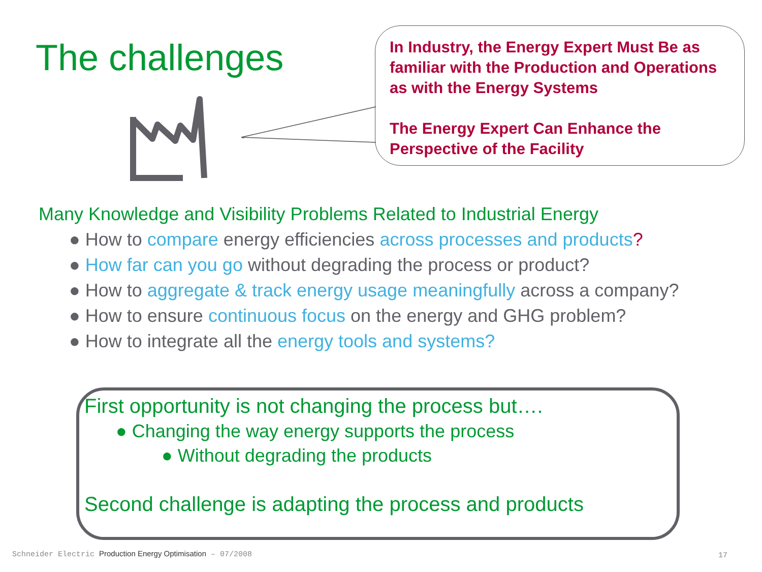The challenges
In Industry, the Energy Expert Must Be as familiar with the Production and Operations as with the Energy Systems
The Energy Expert Can Enhance the Perspective of the Facility
Many Knowledge and Visibility Problems Related to Industrial Energy
● How to compare energy efficiencies across processes and products?
● How far can you go without degrading the process or product?
● How to aggregate & track energy usage meaningfully across a company?
● How to ensure continuous focus on the energy and GHG problem?
● How to integrate all the energy tools and systems?
First opportunity is not changing the process but….
● Changing the way energy supports the process
● Without degrading the products
Second challenge is adapting the process and products
Schneider Electric Production Energy Optimisation – 07/2008
17